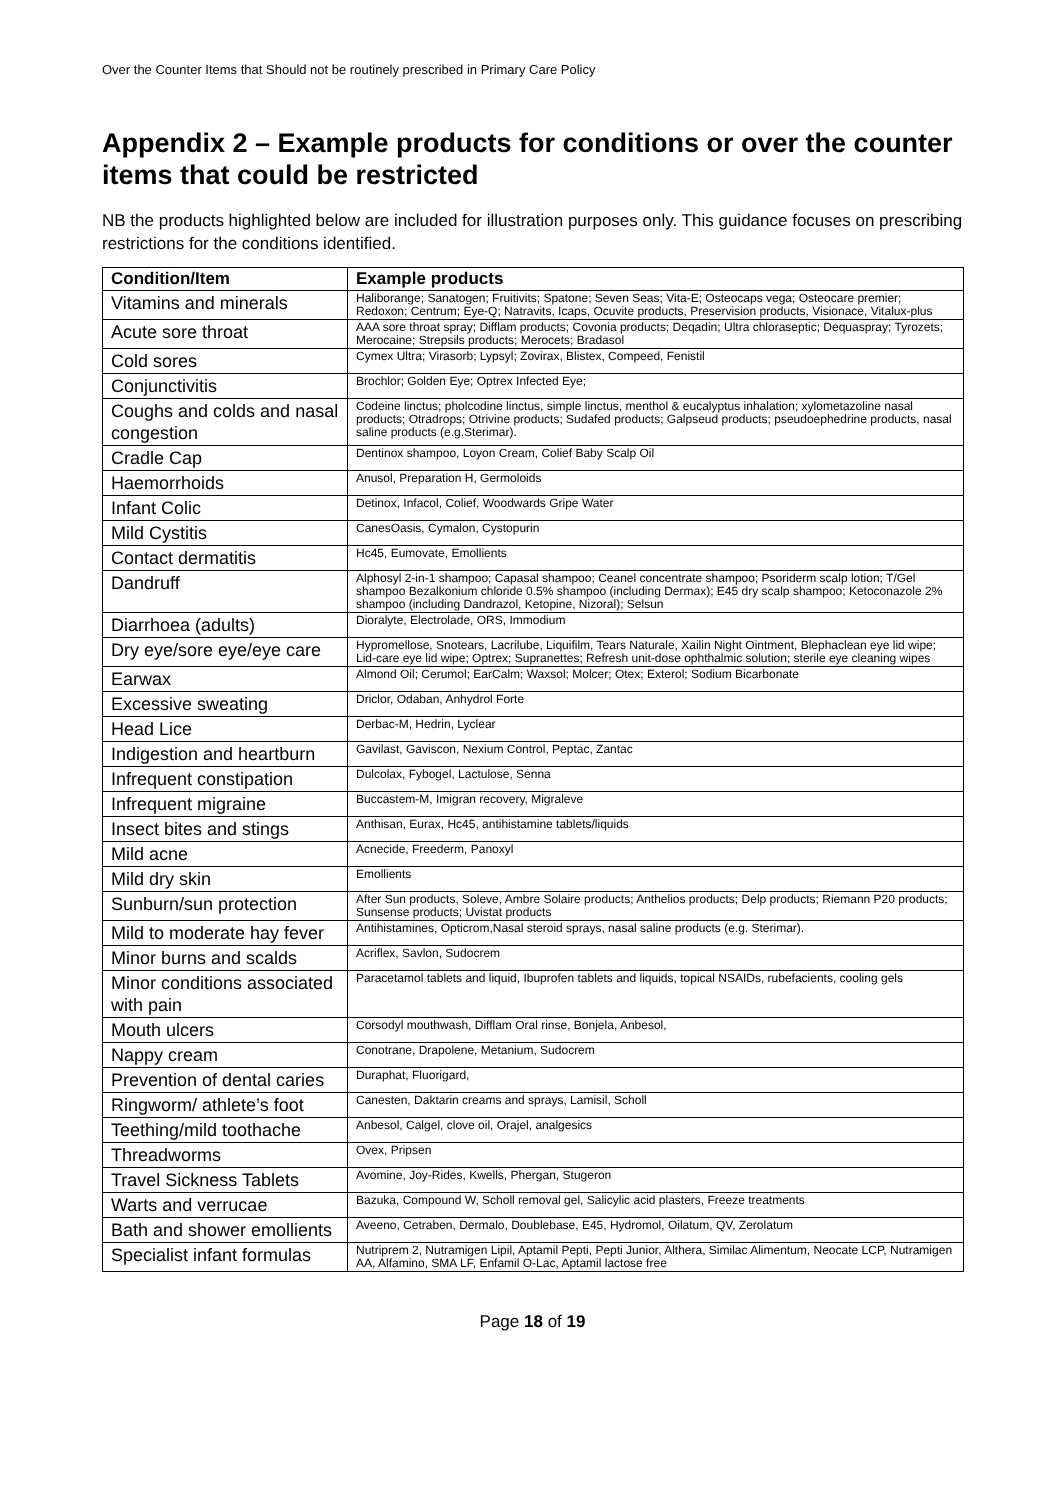Over the Counter Items that Should not be routinely prescribed in Primary Care Policy
Appendix 2 – Example products for conditions or over the counter items that could be restricted
NB the products highlighted below are included for illustration purposes only. This guidance focuses on prescribing restrictions for the conditions identified.
| Condition/Item | Example products |
| --- | --- |
| Vitamins and minerals | Haliborange; Sanatogen; Fruitivits; Spatone; Seven Seas; Vita-E; Osteocaps vega; Osteocare premier; Redoxon; Centrum; Eye-Q; Natravits, Icaps, Ocuvite products, Preservision products, Visionace, Vitalux-plus |
| Acute sore throat | AAA sore throat spray; Difflam products; Covonia products; Deqadin; Ultra chloraseptic; Dequaspray; Tyrozets; Merocaine; Strepsils products; Merocets; Bradasol |
| Cold sores | Cymex Ultra; Virasorb; Lypsyl; Zovirax, Blistex, Compeed, Fenistil |
| Conjunctivitis | Brochlor; Golden Eye; Optrex Infected Eye; |
| Coughs and colds and nasal congestion | Codeine linctus; pholcodine linctus, simple linctus, menthol & eucalyptus inhalation; xylometazoline nasal products; Otradrops; Otrivine products; Sudafed products; Galpseud products; pseudoephedrine products, nasal saline products (e.g.Sterimar). |
| Cradle Cap | Dentinox shampoo, Loyon Cream, Colief Baby Scalp Oil |
| Haemorrhoids | Anusol, Preparation H, Germoloids |
| Infant Colic | Detinox, Infacol, Colief, Woodwards Gripe Water |
| Mild Cystitis | CanesOasis, Cymalon, Cystopurin |
| Contact dermatitis | Hc45, Eumovate, Emollients |
| Dandruff | Alphosyl 2-in-1 shampoo; Capasal shampoo; Ceanel concentrate shampoo; Psoriderm scalp lotion; T/Gel shampoo Bezalkonium chloride 0.5% shampoo (including Dermax); E45 dry scalp shampoo; Ketoconazole 2% shampoo (including Dandrazol, Ketopine, Nizoral); Selsun |
| Diarrhoea (adults) | Dioralyte, Electrolade, ORS, Immodium |
| Dry eye/sore eye/eye care | Hypromellose, Snotears, Lacrilube, Liquifilm, Tears Naturale, Xailin Night Ointment, Blephaclean eye lid wipe; Lid-care eye lid wipe; Optrex; Supranettes; Refresh unit-dose ophthalmic solution; sterile eye cleaning wipes |
| Earwax | Almond Oil; Cerumol; EarCalm; Waxsol; Molcer; Otex; Exterol; Sodium Bicarbonate |
| Excessive sweating | Driclor, Odaban, Anhydrol Forte |
| Head Lice | Derbac-M, Hedrin, Lyclear |
| Indigestion and heartburn | Gavilast, Gaviscon, Nexium Control, Peptac, Zantac |
| Infrequent constipation | Dulcolax, Fybogel, Lactulose, Senna |
| Infrequent migraine | Buccastem-M, Imigran recovery, Migraleve |
| Insect bites and stings | Anthisan, Eurax, Hc45, antihistamine tablets/liquids |
| Mild acne | Acnecide, Freederm, Panoxyl |
| Mild dry skin | Emollients |
| Sunburn/sun protection | After Sun products, Soleve, Ambre Solaire products; Anthelios products; Delp products; Riemann P20 products; Sunsense products; Uvistat products |
| Mild to moderate hay fever | Antihistamines, Opticrom,Nasal steroid sprays, nasal saline products (e.g. Sterimar). |
| Minor burns and scalds | Acriflex, Savlon, Sudocrem |
| Minor conditions associated with pain | Paracetamol tablets and liquid, Ibuprofen tablets and liquids, topical NSAIDs, rubefacients, cooling gels |
| Mouth ulcers | Corsodyl mouthwash, Difflam Oral rinse, Bonjela, Anbesol, |
| Nappy cream | Conotrane, Drapolene, Metanium, Sudocrem |
| Prevention of dental caries | Duraphat, Fluorigard, |
| Ringworm/ athlete’s foot | Canesten, Daktarin creams and sprays, Lamisil, Scholl |
| Teething/mild toothache | Anbesol, Calgel, clove oil, Orajel, analgesics |
| Threadworms | Ovex, Pripsen |
| Travel Sickness Tablets | Avomine, Joy-Rides, Kwells, Phergan, Stugeron |
| Warts and verrucae | Bazuka, Compound W, Scholl removal gel, Salicylic acid plasters, Freeze treatments |
| Bath and shower emollients | Aveeno, Cetraben, Dermalo, Doublebase, E45, Hydromol, Oilatum, QV, Zerolatum |
| Specialist infant formulas | Nutriprem 2, Nutramigen Lipil, Aptamil Pepti, Pepti Junior, Althera, Similac Alimentum, Neocate LCP, Nutramigen AA, Alfamino, SMA LF, Enfamil O-Lac, Aptamil lactose free |
Page 18 of 19